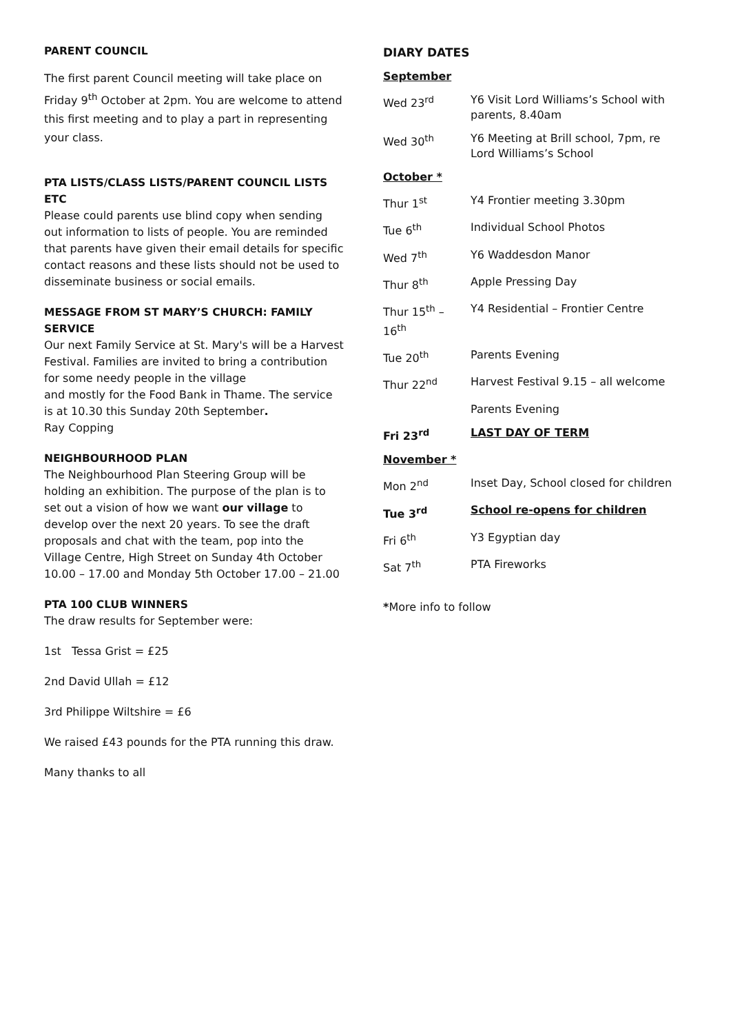PARENT COUNCIL
The first parent Council meeting will take place on Friday 9<sup>th</sup> October at 2pm. You are welcome to attend this first meeting and to play a part in representing your class.
PTA LISTS/CLASS LISTS/PARENT COUNCIL LISTS ETC
Please could parents use blind copy when sending out information to lists of people. You are reminded that parents have given their email details for specific contact reasons and these lists should not be used to disseminate business or social emails.
MESSAGE FROM ST MARY’S CHURCH: FAMILY SERVICE
Our next Family Service at St. Mary's will be a Harvest Festival. Families are invited to bring a contribution for some needy people in the village
and mostly for the Food Bank in Thame. The service is at 10.30 this Sunday 20th September.
Ray Copping
NEIGHBOURHOOD PLAN
The Neighbourhood Plan Steering Group will be holding an exhibition. The purpose of the plan is to set out a vision of how we want our village to develop over the next 20 years. To see the draft proposals and chat with the team, pop into the Village Centre, High Street on Sunday 4th October 10.00 – 17.00 and Monday 5th October 17.00 – 21.00
PTA 100 CLUB WINNERS
The draw results for September were:
1st Tessa Grist = £25
2nd David Ullah = £12
3rd Philippe Wiltshire = £6
We raised £43 pounds for the PTA running this draw.
Many thanks to all
DIARY DATES
| September | |
| Wed 23<sup>rd</sup> | Y6 Visit Lord Williams’s School with parents, 8.40am |
| Wed 30<sup>th</sup> | Y6 Meeting at Brill school, 7pm, re Lord Williams’s School |
| October * | |
| Thur 1<sup>st</sup> | Y4 Frontier meeting 3.30pm |
| Tue 6<sup>th</sup> | Individual School Photos |
| Wed 7<sup>th</sup> | Y6 Waddesdon Manor |
| Thur 8<sup>th</sup> | Apple Pressing Day |
| Thur 15<sup>th</sup> – 16<sup>th</sup> | Y4 Residential – Frontier Centre |
| Tue 20<sup>th</sup> | Parents Evening |
| Thur 22<sup>nd</sup> | Harvest Festival 9.15 – all welcome |
| | Parents Evening |
| Fri 23<sup>rd</sup> | LAST DAY OF TERM |
| November * | |
| Mon 2<sup>nd</sup> | Inset Day, School closed for children |
| Tue 3<sup>rd</sup> | School re-opens for children |
| Fri 6<sup>th</sup> | Y3 Egyptian day |
| Sat 7<sup>th</sup> | PTA Fireworks |
*More info to follow